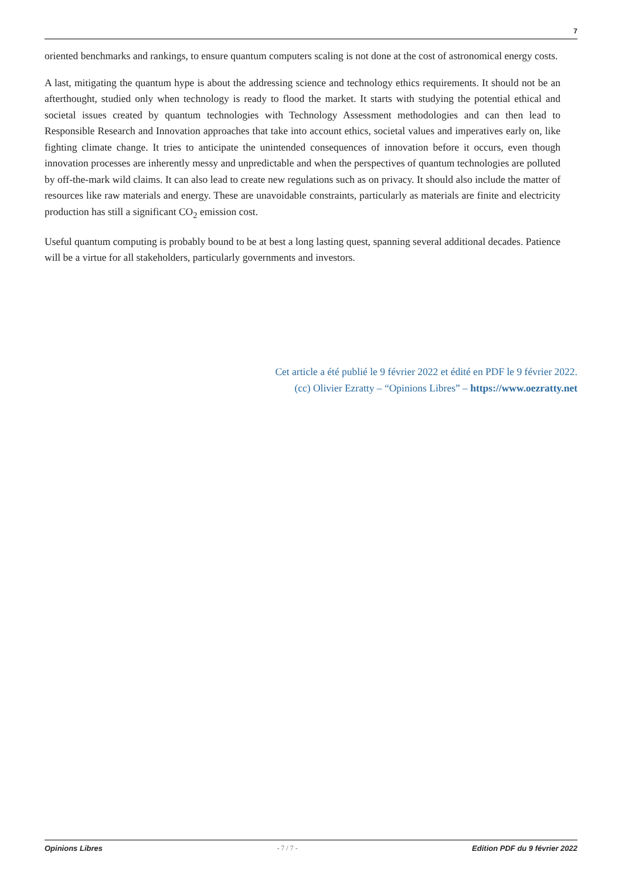7
oriented benchmarks and rankings, to ensure quantum computers scaling is not done at the cost of astronomical energy costs.
A last, mitigating the quantum hype is about the addressing science and technology ethics requirements. It should not be an afterthought, studied only when technology is ready to flood the market. It starts with studying the potential ethical and societal issues created by quantum technologies with Technology Assessment methodologies and can then lead to Responsible Research and Innovation approaches that take into account ethics, societal values and imperatives early on, like fighting climate change. It tries to anticipate the unintended consequences of innovation before it occurs, even though innovation processes are inherently messy and unpredictable and when the perspectives of quantum technologies are polluted by off-the-mark wild claims. It can also lead to create new regulations such as on privacy. It should also include the matter of resources like raw materials and energy. These are unavoidable constraints, particularly as materials are finite and electricity production has still a significant CO<sub>2</sub> emission cost.
Useful quantum computing is probably bound to be at best a long lasting quest, spanning several additional decades. Patience will be a virtue for all stakeholders, particularly governments and investors.
Cet article a été publié le 9 février 2022 et édité en PDF le 9 février 2022.
(cc) Olivier Ezratty – “Opinions Libres” – https://www.oezratty.net
Opinions Libres - 7 / 7 - Edition PDF du 9 février 2022